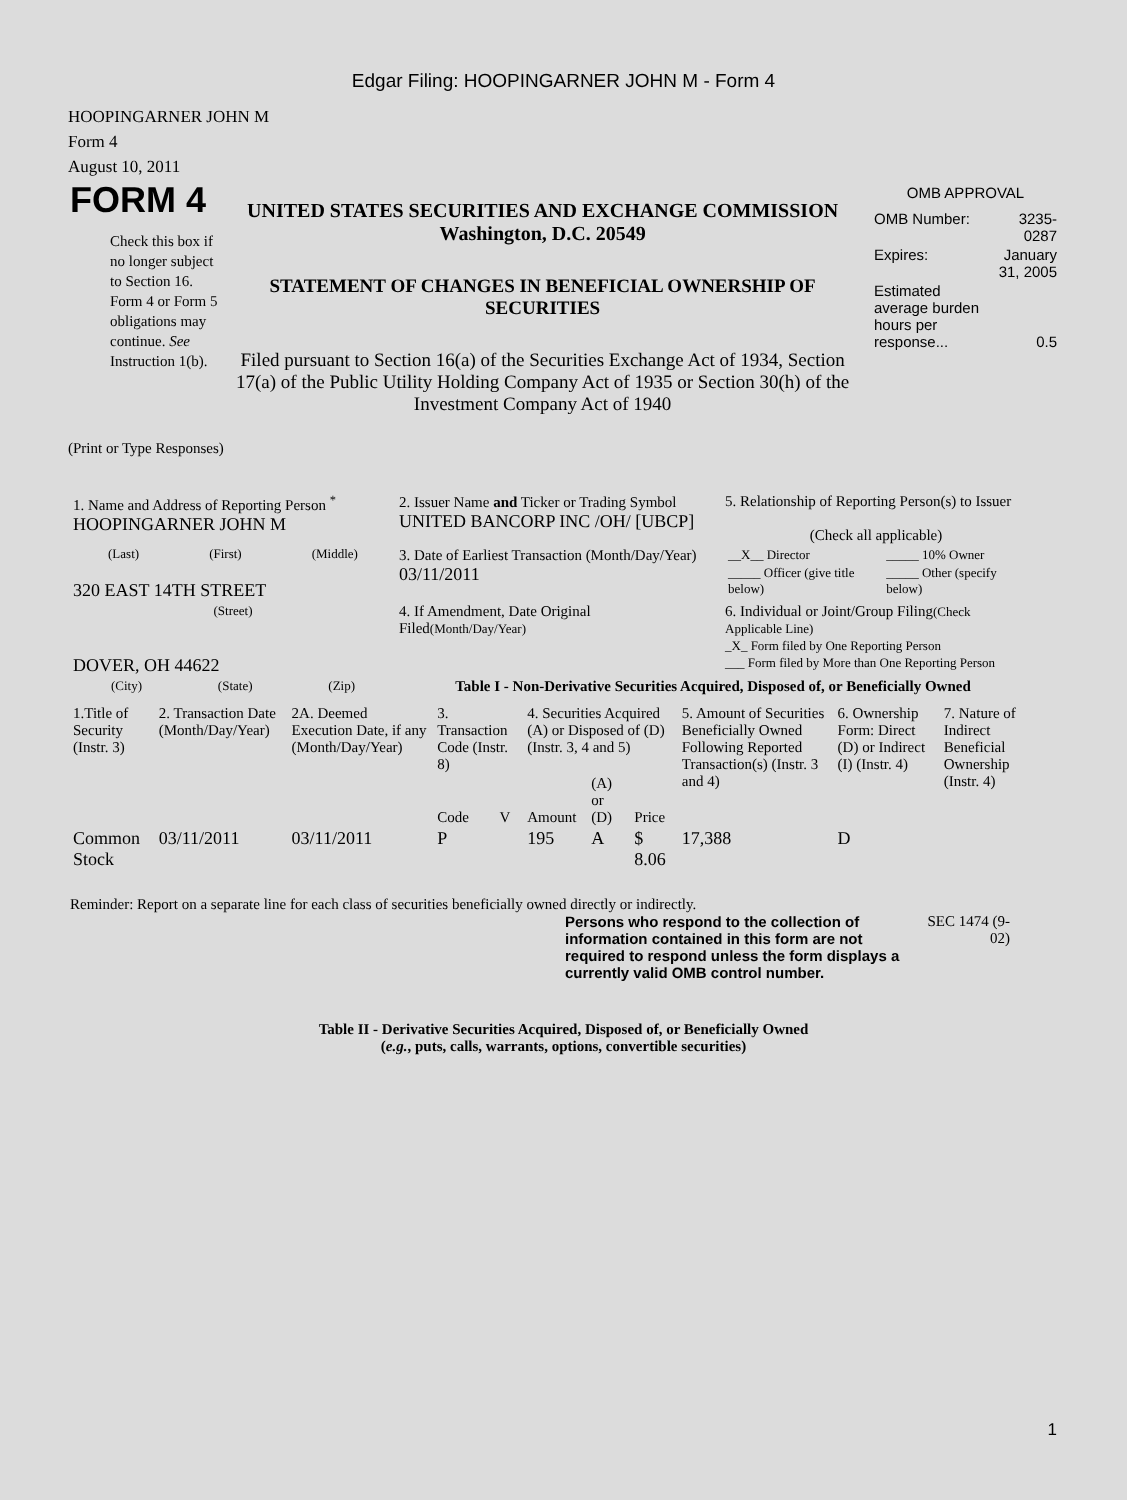Edgar Filing: HOOPINGARNER JOHN M - Form 4
HOOPINGARNER JOHN M
Form 4
August 10, 2011
FORM 4
Check this box if no longer subject to Section 16. Form 4 or Form 5 obligations may continue. See Instruction 1(b).
UNITED STATES SECURITIES AND EXCHANGE COMMISSION
Washington, D.C. 20549
STATEMENT OF CHANGES IN BENEFICIAL OWNERSHIP OF SECURITIES
Filed pursuant to Section 16(a) of the Securities Exchange Act of 1934, Section 17(a) of the Public Utility Holding Company Act of 1935 or Section 30(h) of the Investment Company Act of 1940
OMB APPROVAL
| OMB Number: | 3235-0287 |
| Expires: | January 31, 2005 |
| Estimated average burden hours per response... | 0.5 |
(Print or Type Responses)
| 1. Name and Address of Reporting Person <sup>*</sup> HOOPINGARNER JOHN M | 2. Issuer Name and Ticker or Trading Symbol UNITED BANCORP INC /OH/ [UBCP] | 5. Relationship of Reporting Person(s) to Issuer (Check all applicable) |
| (Last) (First) (Middle) 320 EAST 14TH STREET | 3. Date of Earliest Transaction (Month/Day/Year) 03/11/2011 | / __X__ Director / _____ 10% Owner / / _____ Officer (give title below) / _____ Other (specify below) / |
| (Street) DOVER, OH 44622 | 4. If Amendment, Date Original Filed (Month/Day/Year) | 6. Individual or Joint/Group Filing (Check Applicable Line) _X_ Form filed by One Reporting Person ___ Form filed by More than One Reporting Person |
| (City) (State) (Zip) | Table I - Non-Derivative Securities Acquired, Disposed of, or Beneficially Owned | |
| 1.Title of Security (Instr. 3) | 2. Transaction Date (Month/Day/Year) | 2A. Deemed Execution Date, if any (Month/Day/Year) | 3. Transaction Code (Instr. 8) | | 4. Securities Acquired (A) or Disposed of (D) (Instr. 3, 4 and 5) | | | 5. Amount of Securities Beneficially Owned Following Reported Transaction(s) (Instr. 3 and 4) | 6. Ownership Form: Direct (D) or Indirect (I) (Instr. 4) | 7. Nature of Indirect Beneficial Ownership (Instr. 4) |
| --- | --- | --- | --- | --- | --- | --- | --- | --- | --- | --- |
| | | | Code | V | Amount | (A) or (D) | Price | | | |
| Common Stock | 03/11/2011 | 03/11/2011 | P | | 195 | A | $ 8.06 | 17,388 | D | |
Reminder: Report on a separate line for each class of securities beneficially owned directly or indirectly.
Persons who respond to the collection of information contained in this form are not required to respond unless the form displays a currently valid OMB control number.
SEC 1474 (9-02)
Table II - Derivative Securities Acquired, Disposed of, or Beneficially Owned
(e.g., puts, calls, warrants, options, convertible securities)
1